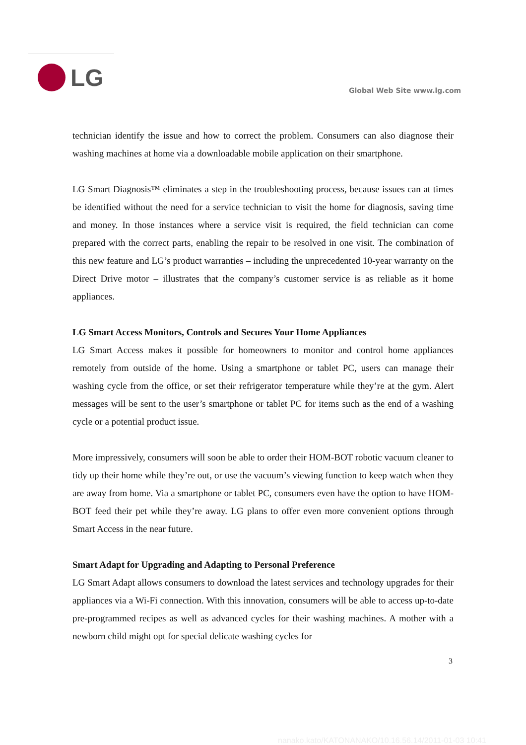LG
Global Web Site www.lg.com
technician identify the issue and how to correct the problem. Consumers can also diagnose their washing machines at home via a downloadable mobile application on their smartphone.
LG Smart Diagnosis™ eliminates a step in the troubleshooting process, because issues can at times be identified without the need for a service technician to visit the home for diagnosis, saving time and money. In those instances where a service visit is required, the field technician can come prepared with the correct parts, enabling the repair to be resolved in one visit. The combination of this new feature and LG’s product warranties – including the unprecedented 10-year warranty on the Direct Drive motor – illustrates that the company’s customer service is as reliable as it home appliances.
LG Smart Access Monitors, Controls and Secures Your Home Appliances
LG Smart Access makes it possible for homeowners to monitor and control home appliances remotely from outside of the home. Using a smartphone or tablet PC, users can manage their washing cycle from the office, or set their refrigerator temperature while they’re at the gym. Alert messages will be sent to the user’s smartphone or tablet PC for items such as the end of a washing cycle or a potential product issue.
More impressively, consumers will soon be able to order their HOM-BOT robotic vacuum cleaner to tidy up their home while they’re out, or use the vacuum’s viewing function to keep watch when they are away from home. Via a smartphone or tablet PC, consumers even have the option to have HOM-BOT feed their pet while they’re away. LG plans to offer even more convenient options through Smart Access in the near future.
Smart Adapt for Upgrading and Adapting to Personal Preference
LG Smart Adapt allows consumers to download the latest services and technology upgrades for their appliances via a Wi-Fi connection. With this innovation, consumers will be able to access up-to-date pre-programmed recipes as well as advanced cycles for their washing machines. A mother with a newborn child might opt for special delicate washing cycles for
3
nanako.kato/KATONANAKO/10.16.56.14/2011-01-03 10:41